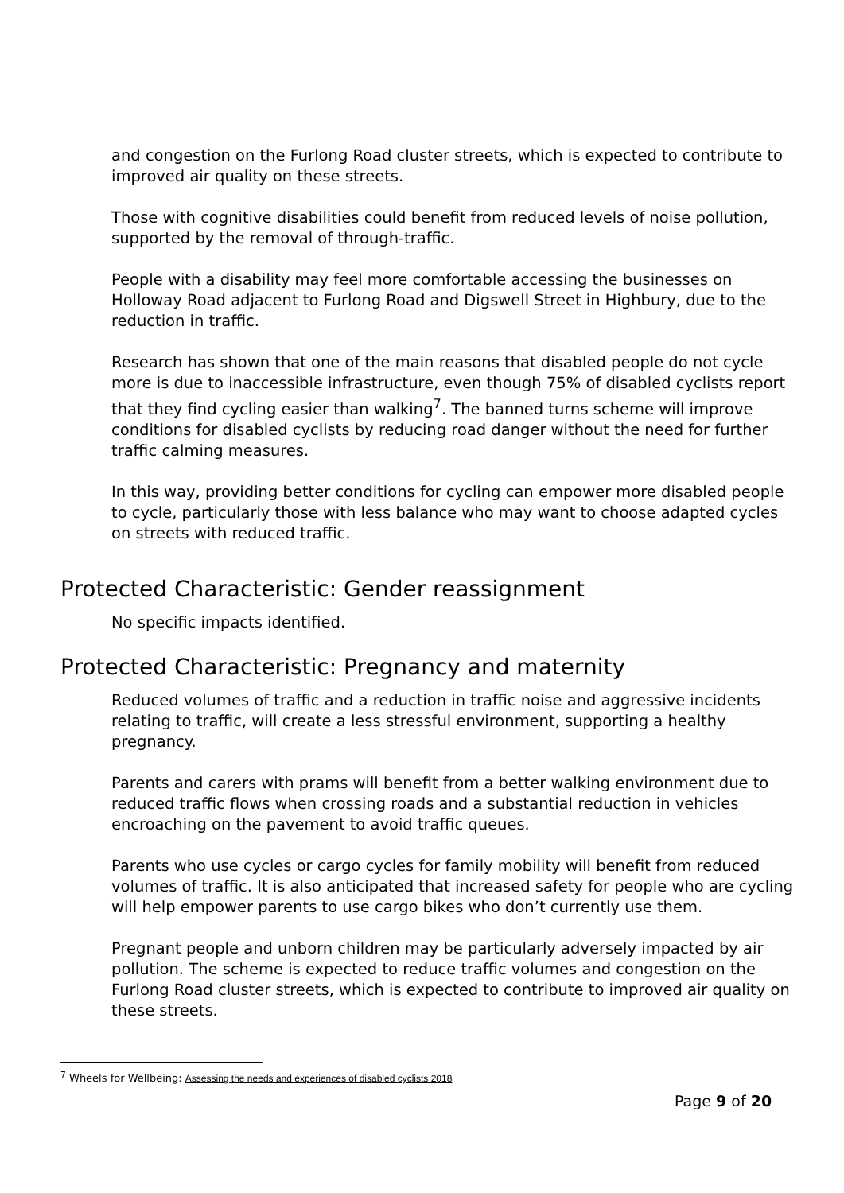and congestion on the Furlong Road cluster streets, which is expected to contribute to improved air quality on these streets.
Those with cognitive disabilities could benefit from reduced levels of noise pollution, supported by the removal of through-traffic.
People with a disability may feel more comfortable accessing the businesses on Holloway Road adjacent to Furlong Road and Digswell Street in Highbury, due to the reduction in traffic.
Research has shown that one of the main reasons that disabled people do not cycle more is due to inaccessible infrastructure, even though 75% of disabled cyclists report that they find cycling easier than walking<sup>7</sup>. The banned turns scheme will improve conditions for disabled cyclists by reducing road danger without the need for further traffic calming measures.
In this way, providing better conditions for cycling can empower more disabled people to cycle, particularly those with less balance who may want to choose adapted cycles on streets with reduced traffic.
Protected Characteristic: Gender reassignment
No specific impacts identified.
Protected Characteristic: Pregnancy and maternity
Reduced volumes of traffic and a reduction in traffic noise and aggressive incidents relating to traffic, will create a less stressful environment, supporting a healthy pregnancy.
Parents and carers with prams will benefit from a better walking environment due to reduced traffic flows when crossing roads and a substantial reduction in vehicles encroaching on the pavement to avoid traffic queues.
Parents who use cycles or cargo cycles for family mobility will benefit from reduced volumes of traffic. It is also anticipated that increased safety for people who are cycling will help empower parents to use cargo bikes who don’t currently use them.
Pregnant people and unborn children may be particularly adversely impacted by air pollution. The scheme is expected to reduce traffic volumes and congestion on the Furlong Road cluster streets, which is expected to contribute to improved air quality on these streets.
<sup>7</sup> Wheels for Wellbeing: Assessing the needs and experiences of disabled cyclists 2018
Page 9 of 20